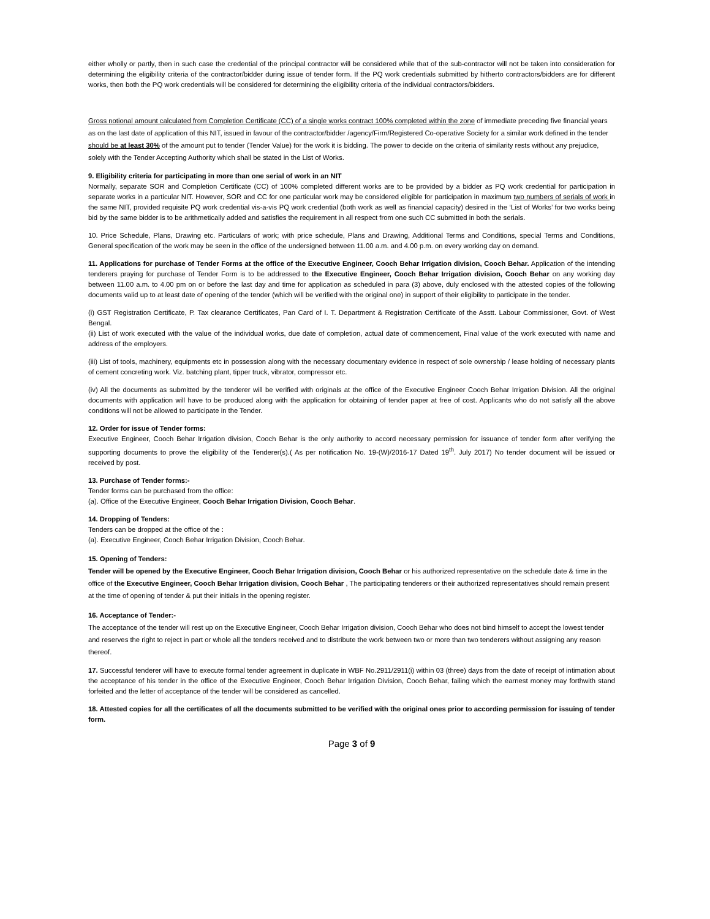either wholly or partly, then in such case the credential of the principal contractor will be considered while that of the sub-contractor will not be taken into consideration for determining the eligibility criteria of the contractor/bidder during issue of tender form. If the PQ work credentials submitted by hitherto contractors/bidders are for different works, then both the PQ work credentials will be considered for determining the eligibility criteria of the individual contractors/bidders.
Gross notional amount calculated from Completion Certificate (CC) of a single works contract 100% completed within the zone of immediate preceding five financial years as on the last date of application of this NIT, issued in favour of the contractor/bidder /agency/Firm/Registered Co-operative Society for a similar work defined in the tender should be at least 30% of the amount put to tender (Tender Value) for the work it is bidding. The power to decide on the criteria of similarity rests without any prejudice, solely with the Tender Accepting Authority which shall be stated in the List of Works.
9. Eligibility criteria for participating in more than one serial of work in an NIT
Normally, separate SOR and Completion Certificate (CC) of 100% completed different works are to be provided by a bidder as PQ work credential for participation in separate works in a particular NIT. However, SOR and CC for one particular work may be considered eligible for participation in maximum two numbers of serials of work in the same NIT, provided requisite PQ work credential vis-a-vis PQ work credential (both work as well as financial capacity) desired in the ‘List of Works’ for two works being bid by the same bidder is to be arithmetically added and satisfies the requirement in all respect from one such CC submitted in both the serials.
10. Price Schedule, Plans, Drawing etc. Particulars of work; with price schedule, Plans and Drawing, Additional Terms and Conditions, special Terms and Conditions, General specification of the work may be seen in the office of the undersigned between 11.00 a.m. and 4.00 p.m. on every working day on demand.
11. Applications for purchase of Tender Forms at the office of the Executive Engineer, Cooch Behar Irrigation division, Cooch Behar. Application of the intending tenderers praying for purchase of Tender Form is to be addressed to the Executive Engineer, Cooch Behar Irrigation division, Cooch Behar on any working day between 11.00 a.m. to 4.00 pm on or before the last day and time for application as scheduled in para (3) above, duly enclosed with the attested copies of the following documents valid up to at least date of opening of the tender (which will be verified with the original one) in support of their eligibility to participate in the tender.
(i) GST Registration Certificate, P. Tax clearance Certificates, Pan Card of I. T. Department & Registration Certificate of the Asstt. Labour Commissioner, Govt. of West Bengal.
(ii) List of work executed with the value of the individual works, due date of completion, actual date of commencement, Final value of the work executed with name and address of the employers.
(iii) List of tools, machinery, equipments etc in possession along with the necessary documentary evidence in respect of sole ownership / lease holding of necessary plants of cement concreting work. Viz. batching plant, tipper truck, vibrator, compressor etc.
(iv) All the documents as submitted by the tenderer will be verified with originals at the office of the Executive Engineer Cooch Behar Irrigation Division. All the original documents with application will have to be produced along with the application for obtaining of tender paper at free of cost. Applicants who do not satisfy all the above conditions will not be allowed to participate in the Tender.
12. Order for issue of Tender forms:
Executive Engineer, Cooch Behar Irrigation division, Cooch Behar is the only authority to accord necessary permission for issuance of tender form after verifying the supporting documents to prove the eligibility of the Tenderer(s).( As per notification No. 19-(W)/2016-17 Dated 19<sup>th</sup>. July 2017) No tender document will be issued or received by post.
13. Purchase of Tender forms:-
Tender forms can be purchased from the office:
(a). Office of the Executive Engineer, Cooch Behar Irrigation Division, Cooch Behar.
14. Dropping of Tenders:
Tenders can be dropped at the office of the :
(a). Executive Engineer, Cooch Behar Irrigation Division, Cooch Behar.
15. Opening of Tenders:
Tender will be opened by the Executive Engineer, Cooch Behar Irrigation division, Cooch Behar or his authorized representative on the schedule date & time in the office of the Executive Engineer, Cooch Behar Irrigation division, Cooch Behar , The participating tenderers or their authorized representatives should remain present at the time of opening of tender & put their initials in the opening register.
16. Acceptance of Tender:-
The acceptance of the tender will rest up on the Executive Engineer, Cooch Behar Irrigation division, Cooch Behar who does not bind himself to accept the lowest tender and reserves the right to reject in part or whole all the tenders received and to distribute the work between two or more than two tenderers without assigning any reason thereof.
17. Successful tenderer will have to execute formal tender agreement in duplicate in WBF No.2911/2911(i) within 03 (three) days from the date of receipt of intimation about the acceptance of his tender in the office of the Executive Engineer, Cooch Behar Irrigation Division, Cooch Behar, failing which the earnest money may forthwith stand forfeited and the letter of acceptance of the tender will be considered as cancelled.
18. Attested copies for all the certificates of all the documents submitted to be verified with the original ones prior to according permission for issuing of tender form.
Page 3 of 9